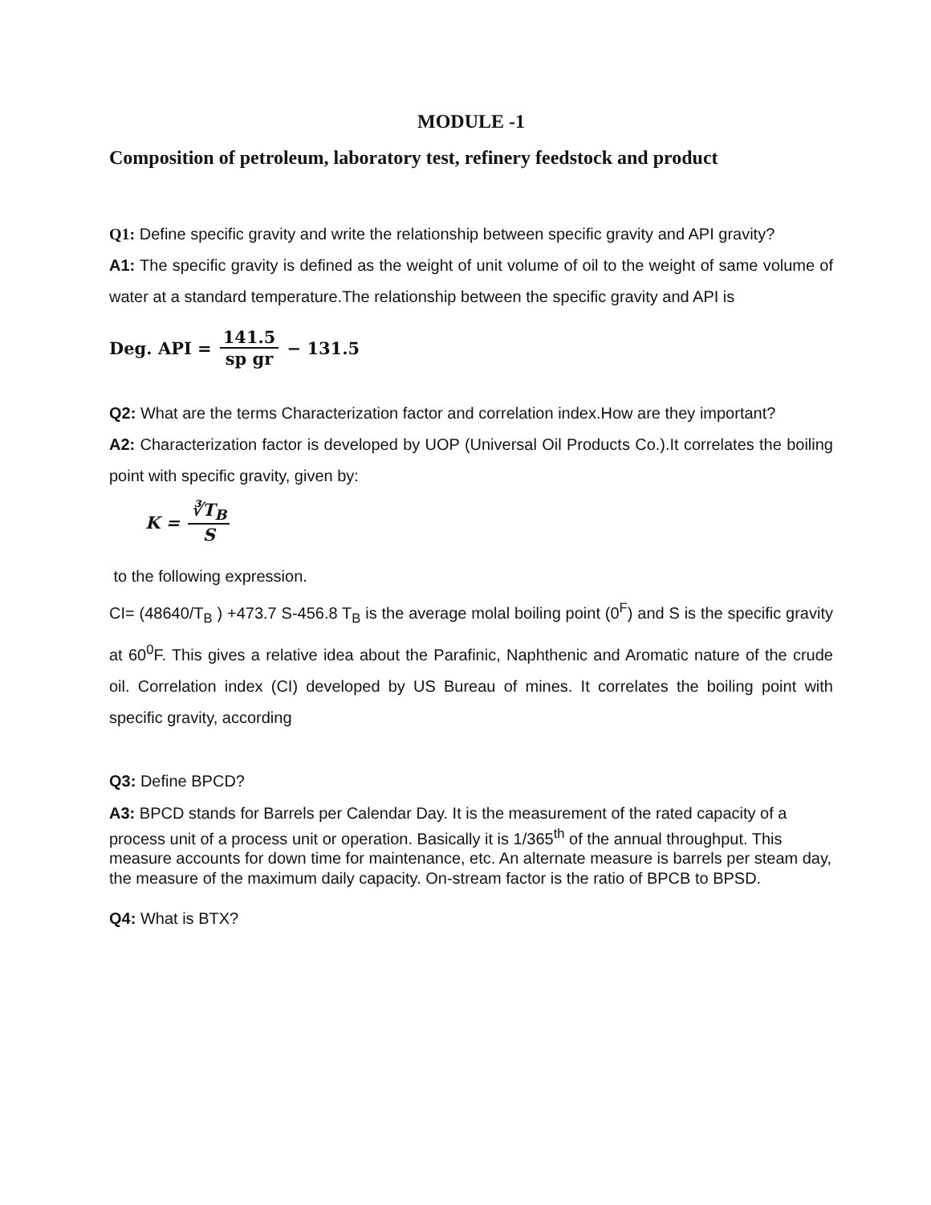MODULE -1
Composition of petroleum, laboratory test, refinery feedstock and product
Q1: Define specific gravity and write the relationship between specific gravity and API gravity?
A1: The specific gravity is defined as the weight of unit volume of oil to the weight of same volume of water at a standard temperature.The relationship between the specific gravity and API is
Deg. API = 141.5 sp gr − 131.5
Q2: What are the terms Characterization factor and correlation index.How are they important?
A2: Characterization factor is developed by UOP (Universal Oil Products Co.).It correlates the boiling point with specific gravity, given by:
K = ∛T<sub>B</sub> S
to the following expression.
CI= (48640/T<sub>B</sub> ) +473.7 S-456.8 T<sub>B</sub> is the average molal boiling point (0<sup>F</sup>) and S is the specific gravity at 60<sup>0</sup>F. This gives a relative idea about the Parafinic, Naphthenic and Aromatic nature of the crude oil. Correlation index (CI) developed by US Bureau of mines. It correlates the boiling point with specific gravity, according
Q3: Define BPCD?
A3: BPCD stands for Barrels per Calendar Day. It is the measurement of the rated capacity of a process unit of a process unit or operation. Basically it is 1/365<sup>th</sup> of the annual throughput. This measure accounts for down time for maintenance, etc. An alternate measure is barrels per steam day, the measure of the maximum daily capacity. On-stream factor is the ratio of BPCB to BPSD.
Q4: What is BTX?